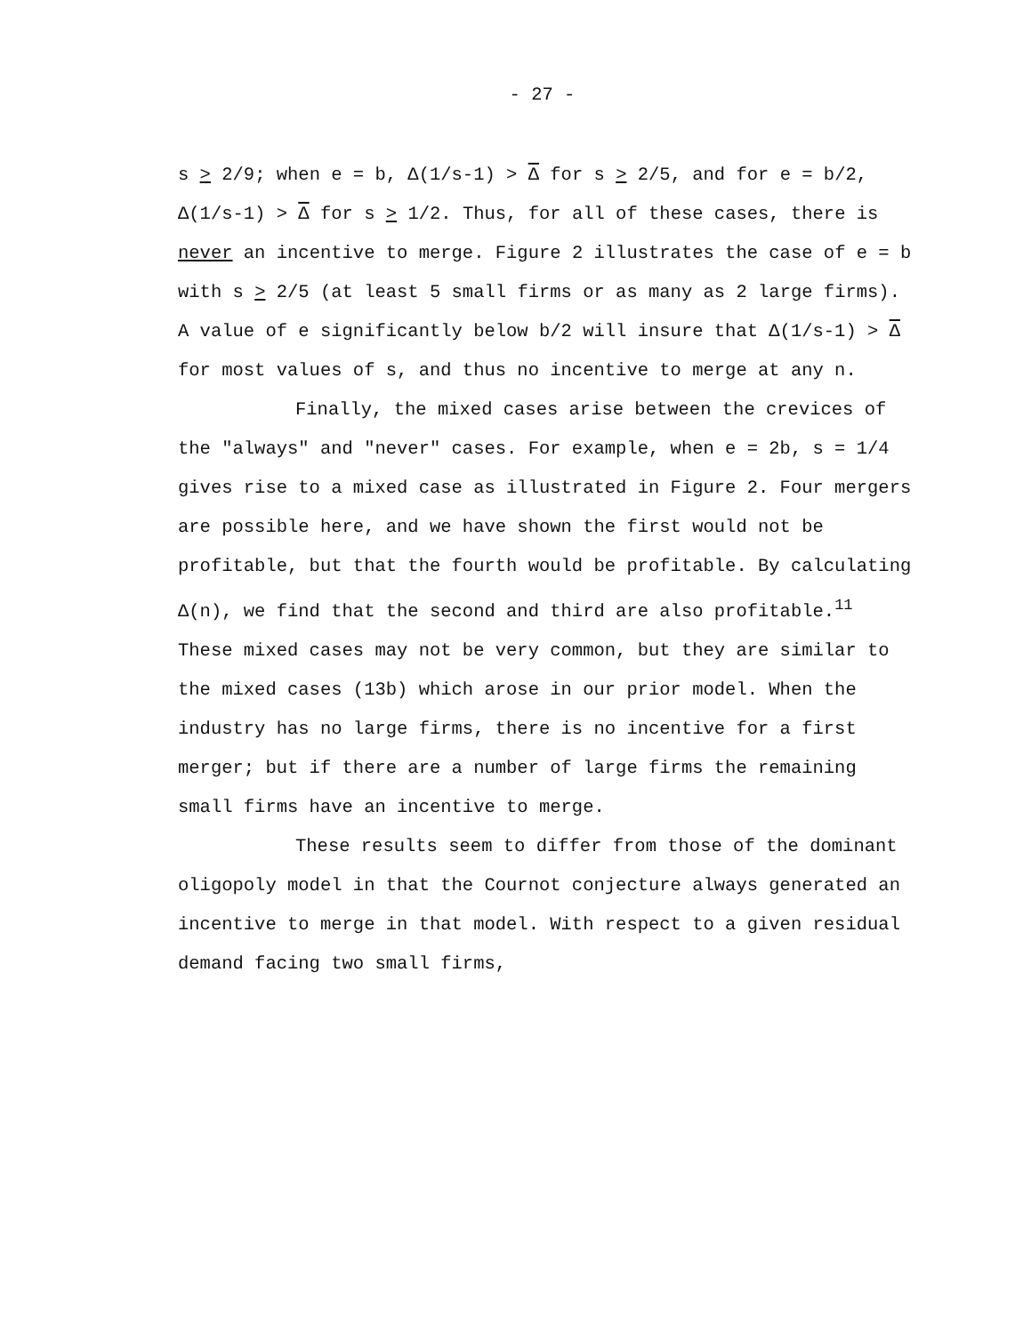- 27 -
s > 2/9; when e = b, Δ(1/s-1) > Δ for s > 2/5, and for e = b/2, Δ(1/s-1) > Δ for s > 1/2. Thus, for all of these cases, there is never an incentive to merge. Figure 2 illustrates the case of e = b with s > 2/5 (at least 5 small firms or as many as 2 large firms). A value of e significantly below b/2 will insure that Δ(1/s-1) > Δ for most values of s, and thus no incentive to merge at any n.
Finally, the mixed cases arise between the crevices of the "always" and "never" cases. For example, when e = 2b, s = 1/4 gives rise to a mixed case as illustrated in Figure 2. Four mergers are possible here, and we have shown the first would not be profitable, but that the fourth would be profitable. By calculating Δ(n), we find that the second and third are also profitable.<sup>11</sup> These mixed cases may not be very common, but they are similar to the mixed cases (13b) which arose in our prior model. When the industry has no large firms, there is no incentive for a first merger; but if there are a number of large firms the remaining small firms have an incentive to merge.
These results seem to differ from those of the dominant oligopoly model in that the Cournot conjecture always generated an incentive to merge in that model. With respect to a given residual demand facing two small firms,